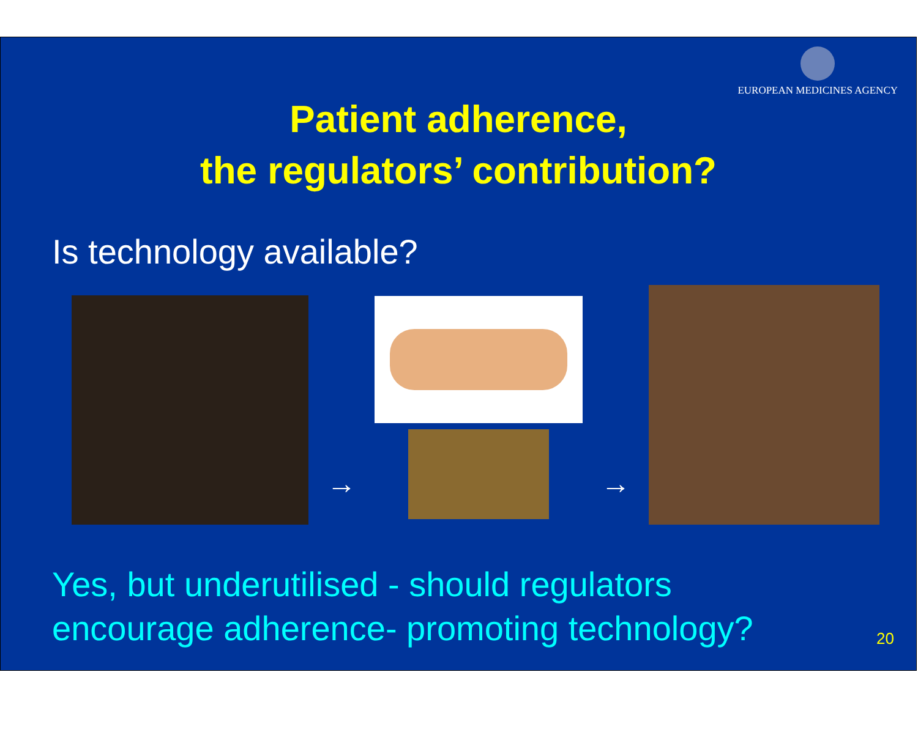EUROPEAN MEDICINES AGENCY
Patient adherence,
the regulators’ contribution?
Is technology available?
→
→
Yes, but underutilised - should regulators
encourage adherence- promoting technology?
20